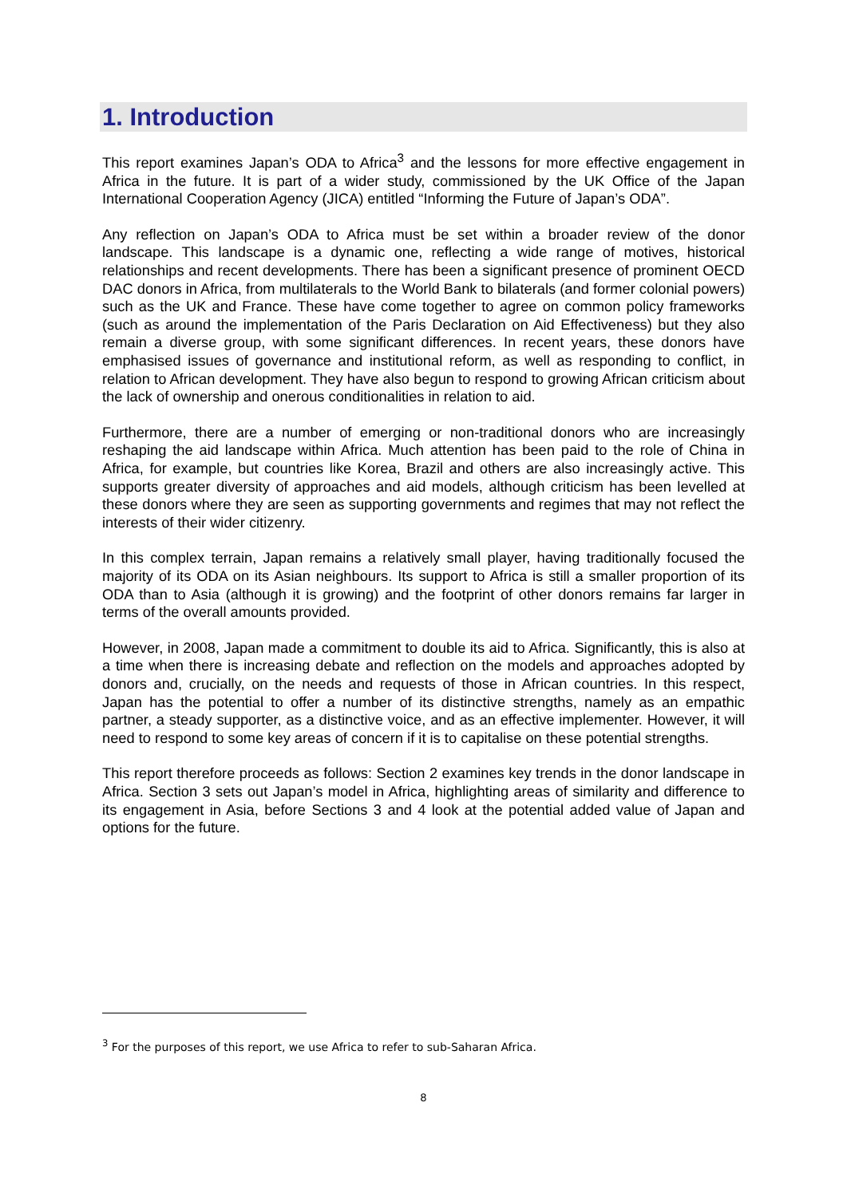1. Introduction
This report examines Japan’s ODA to Africa<sup>3</sup> and the lessons for more effective engagement in Africa in the future. It is part of a wider study, commissioned by the UK Office of the Japan International Cooperation Agency (JICA) entitled “Informing the Future of Japan’s ODA”.
Any reflection on Japan’s ODA to Africa must be set within a broader review of the donor landscape. This landscape is a dynamic one, reflecting a wide range of motives, historical relationships and recent developments. There has been a significant presence of prominent OECD DAC donors in Africa, from multilaterals to the World Bank to bilaterals (and former colonial powers) such as the UK and France. These have come together to agree on common policy frameworks (such as around the implementation of the Paris Declaration on Aid Effectiveness) but they also remain a diverse group, with some significant differences. In recent years, these donors have emphasised issues of governance and institutional reform, as well as responding to conflict, in relation to African development. They have also begun to respond to growing African criticism about the lack of ownership and onerous conditionalities in relation to aid.
Furthermore, there are a number of emerging or non-traditional donors who are increasingly reshaping the aid landscape within Africa. Much attention has been paid to the role of China in Africa, for example, but countries like Korea, Brazil and others are also increasingly active. This supports greater diversity of approaches and aid models, although criticism has been levelled at these donors where they are seen as supporting governments and regimes that may not reflect the interests of their wider citizenry.
In this complex terrain, Japan remains a relatively small player, having traditionally focused the majority of its ODA on its Asian neighbours. Its support to Africa is still a smaller proportion of its ODA than to Asia (although it is growing) and the footprint of other donors remains far larger in terms of the overall amounts provided.
However, in 2008, Japan made a commitment to double its aid to Africa. Significantly, this is also at a time when there is increasing debate and reflection on the models and approaches adopted by donors and, crucially, on the needs and requests of those in African countries. In this respect, Japan has the potential to offer a number of its distinctive strengths, namely as an empathic partner, a steady supporter, as a distinctive voice, and as an effective implementer. However, it will need to respond to some key areas of concern if it is to capitalise on these potential strengths.
This report therefore proceeds as follows: Section 2 examines key trends in the donor landscape in Africa. Section 3 sets out Japan’s model in Africa, highlighting areas of similarity and difference to its engagement in Asia, before Sections 3 and 4 look at the potential added value of Japan and options for the future.
<sup>3</sup> For the purposes of this report, we use Africa to refer to sub-Saharan Africa.
8